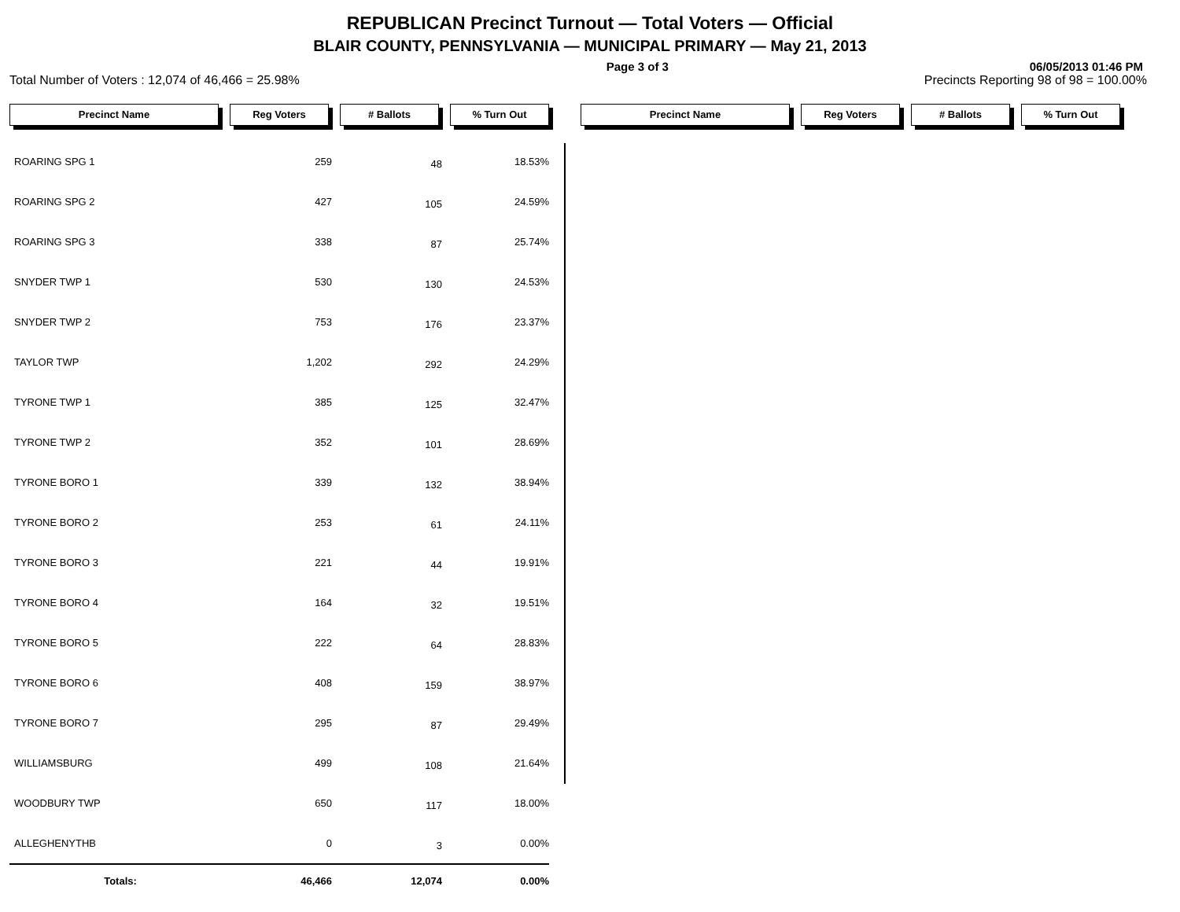REPUBLICAN Precinct Turnout — Total Voters — Official
BLAIR COUNTY, PENNSYLVANIA — MUNICIPAL PRIMARY — May 21, 2013
Page 3 of 3 06/05/2013 01:46 PM
Total Number of Voters : 12,074 of 46,466 = 25.98% Precincts Reporting 98 of 98 = 100.00%
Precinct Name Reg Voters # Ballots % Turn Out Precinct Name Reg Voters # Ballots % Turn Out
| ROARING SPG 1 | 259 | 48 | 18.53% |
| ROARING SPG 2 | 427 | 105 | 24.59% |
| ROARING SPG 3 | 338 | 87 | 25.74% |
| SNYDER TWP 1 | 530 | 130 | 24.53% |
| SNYDER TWP 2 | 753 | 176 | 23.37% |
| TAYLOR TWP | 1,202 | 292 | 24.29% |
| TYRONE TWP 1 | 385 | 125 | 32.47% |
| TYRONE TWP 2 | 352 | 101 | 28.69% |
| TYRONE BORO 1 | 339 | 132 | 38.94% |
| TYRONE BORO 2 | 253 | 61 | 24.11% |
| TYRONE BORO 3 | 221 | 44 | 19.91% |
| TYRONE BORO 4 | 164 | 32 | 19.51% |
| TYRONE BORO 5 | 222 | 64 | 28.83% |
| TYRONE BORO 6 | 408 | 159 | 38.97% |
| TYRONE BORO 7 | 295 | 87 | 29.49% |
| WILLIAMSBURG | 499 | 108 | 21.64% |
| WOODBURY TWP | 650 | 117 | 18.00% |
| ALLEGHENYTHB | 0 | 3 | 0.00% |
| Totals: | 46,466 | 12,074 | 0.00% |